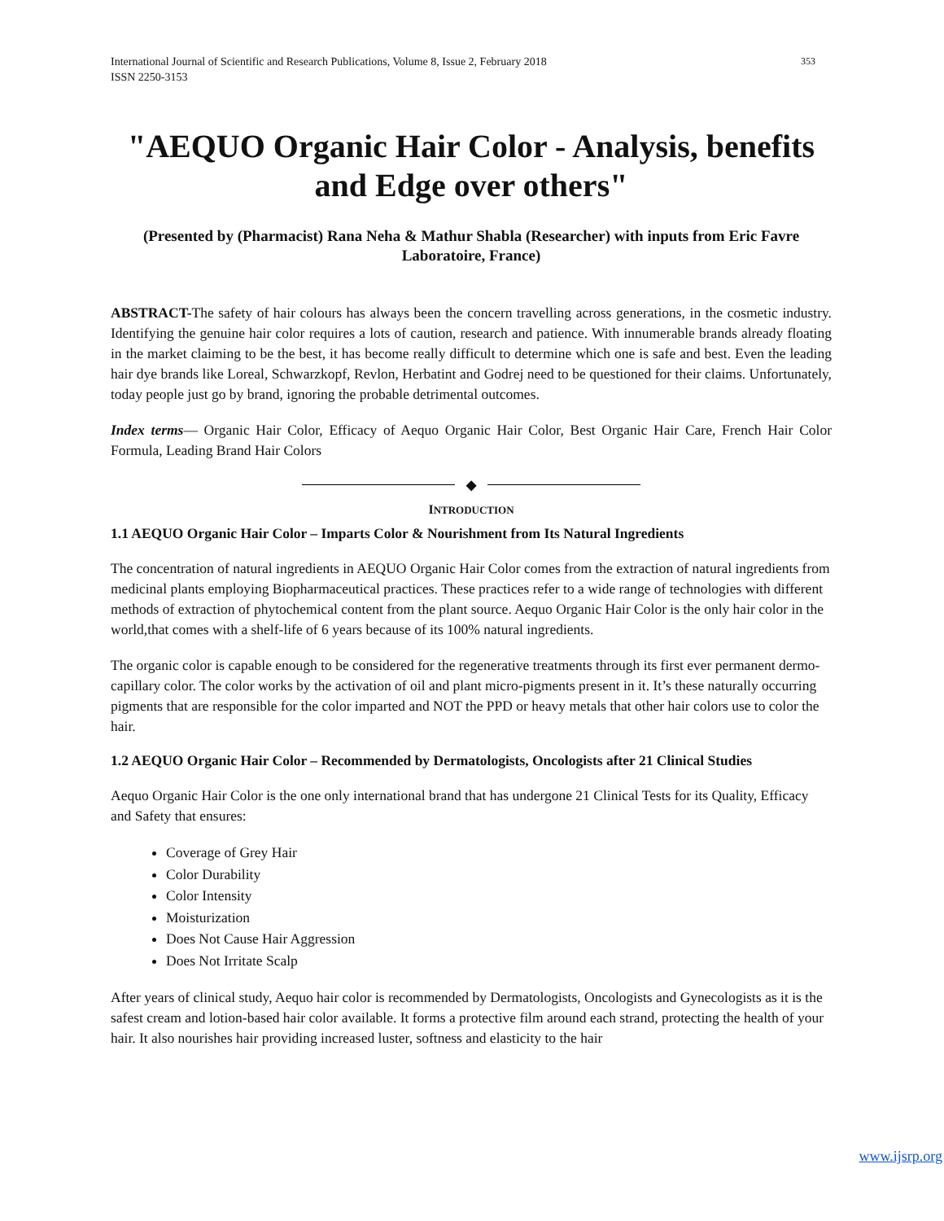International Journal of Scientific and Research Publications, Volume 8, Issue 2, February 2018
ISSN 2250-3153 353
"AEQUO Organic Hair Color - Analysis, benefits and Edge over others"
(Presented by (Pharmacist) Rana Neha & Mathur Shabla (Researcher) with inputs from Eric Favre Laboratoire, France)
ABSTRACT-The safety of hair colours has always been the concern travelling across generations, in the cosmetic industry. Identifying the genuine hair color requires a lots of caution, research and patience. With innumerable brands already floating in the market claiming to be the best, it has become really difficult to determine which one is safe and best. Even the leading hair dye brands like Loreal, Schwarzkopf, Revlon, Herbatint and Godrej need to be questioned for their claims. Unfortunately, today people just go by brand, ignoring the probable detrimental outcomes.
Index terms— Organic Hair Color, Efficacy of Aequo Organic Hair Color, Best Organic Hair Care, French Hair Color Formula, Leading Brand Hair Colors
◆
INTRODUCTION
1.1 AEQUO Organic Hair Color – Imparts Color & Nourishment from Its Natural Ingredients
The concentration of natural ingredients in AEQUO Organic Hair Color comes from the extraction of natural ingredients from medicinal plants employing Biopharmaceutical practices. These practices refer to a wide range of technologies with different methods of extraction of phytochemical content from the plant source. Aequo Organic Hair Color is the only hair color in the world,that comes with a shelf-life of 6 years because of its 100% natural ingredients.
The organic color is capable enough to be considered for the regenerative treatments through its first ever permanent dermo-capillary color. The color works by the activation of oil and plant micro-pigments present in it. It’s these naturally occurring pigments that are responsible for the color imparted and NOT the PPD or heavy metals that other hair colors use to color the hair.
1.2 AEQUO Organic Hair Color – Recommended by Dermatologists, Oncologists after 21 Clinical Studies
Aequo Organic Hair Color is the one only international brand that has undergone 21 Clinical Tests for its Quality, Efficacy and Safety that ensures:
Coverage of Grey Hair
Color Durability
Color Intensity
Moisturization
Does Not Cause Hair Aggression
Does Not Irritate Scalp
After years of clinical study, Aequo hair color is recommended by Dermatologists, Oncologists and Gynecologists as it is the safest cream and lotion-based hair color available. It forms a protective film around each strand, protecting the health of your hair. It also nourishes hair providing increased luster, softness and elasticity to the hair
www.ijsrp.org